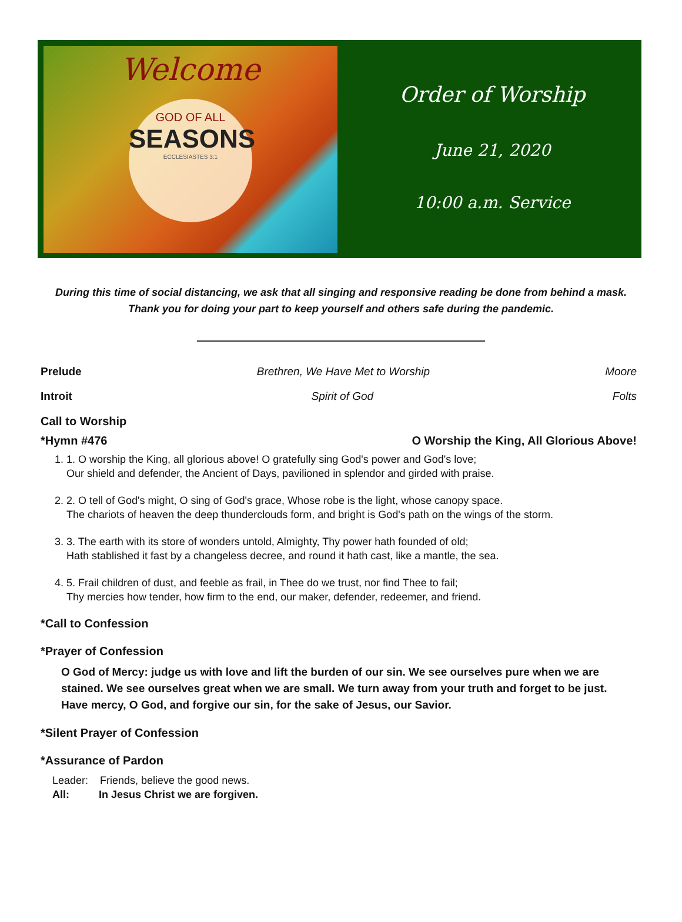Welcome
GOD OF ALL
SEASONS
ECCLESIASTES 3:1
Order of Worship
June 21, 2020
10:00 a.m. Service
During this time of social distancing, we ask that all singing and responsive reading be done from behind a mask.
Thank you for doing your part to keep yourself and others safe during the pandemic.
Prelude Brethren, We Have Met to Worship Moore
Introit Spirit of God Folts
Call to Worship
*Hymn #476 O Worship the King, All Glorious Above!
1. 1. O worship the King, all glorious above! O gratefully sing God's power and God's love;
Our shield and defender, the Ancient of Days, pavilioned in splendor and girded with praise.
2. 2. O tell of God's might, O sing of God's grace, Whose robe is the light, whose canopy space.
The chariots of heaven the deep thunderclouds form, and bright is God's path on the wings of the storm.
3. 3. The earth with its store of wonders untold, Almighty, Thy power hath founded of old;
Hath stablished it fast by a changeless decree, and round it hath cast, like a mantle, the sea.
4. 5. Frail children of dust, and feeble as frail, in Thee do we trust, nor find Thee to fail;
Thy mercies how tender, how firm to the end, our maker, defender, redeemer, and friend.
*Call to Confession
*Prayer of Confession
O God of Mercy: judge us with love and lift the burden of our sin. We see ourselves pure when we are stained. We see ourselves great when we are small. We turn away from your truth and forget to be just. Have mercy, O God, and forgive our sin, for the sake of Jesus, our Savior.
*Silent Prayer of Confession
*Assurance of Pardon
Leader: Friends, believe the good news.
All: In Jesus Christ we are forgiven.